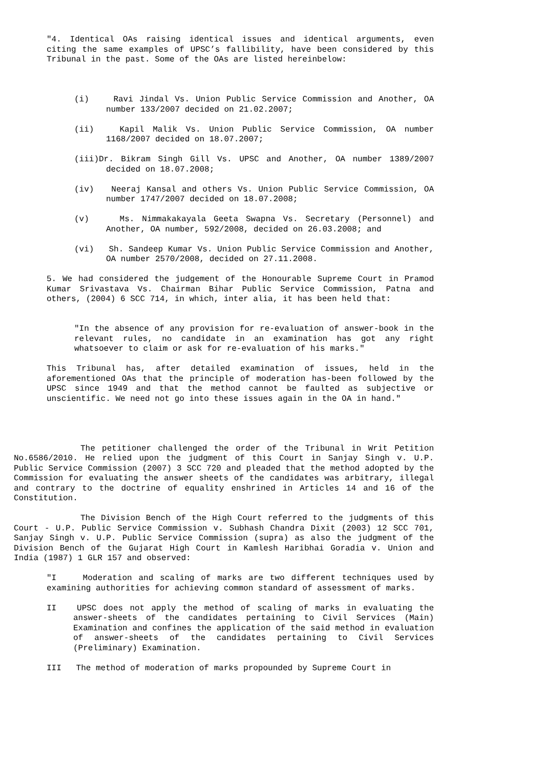"4. Identical OAs raising identical issues and identical arguments, even citing the same examples of UPSC’s fallibility, have been considered by this Tribunal in the past. Some of the OAs are listed hereinbelow:
(i) Ravi Jindal Vs. Union Public Service Commission and Another, OA number 133/2007 decided on 21.02.2007;
(ii) Kapil Malik Vs. Union Public Service Commission, OA number 1168/2007 decided on 18.07.2007;
(iii)Dr. Bikram Singh Gill Vs. UPSC and Another, OA number 1389/2007 decided on 18.07.2008;
(iv) Neeraj Kansal and others Vs. Union Public Service Commission, OA number 1747/2007 decided on 18.07.2008;
(v) Ms. Nimmakakayala Geeta Swapna Vs. Secretary (Personnel) and Another, OA number, 592/2008, decided on 26.03.2008; and
(vi) Sh. Sandeep Kumar Vs. Union Public Service Commission and Another, OA number 2570/2008, decided on 27.11.2008.
5. We had considered the judgement of the Honourable Supreme Court in Pramod Kumar Srivastava Vs. Chairman Bihar Public Service Commission, Patna and others, (2004) 6 SCC 714, in which, inter alia, it has been held that:
"In the absence of any provision for re-evaluation of answer-book in the relevant rules, no candidate in an examination has got any right whatsoever to claim or ask for re-evaluation of his marks."
This Tribunal has, after detailed examination of issues, held in the aforementioned OAs that the principle of moderation has-been followed by the UPSC since 1949 and that the method cannot be faulted as subjective or unscientific. We need not go into these issues again in the OA in hand."
The petitioner challenged the order of the Tribunal in Writ Petition No.6586/2010. He relied upon the judgment of this Court in Sanjay Singh v. U.P. Public Service Commission (2007) 3 SCC 720 and pleaded that the method adopted by the Commission for evaluating the answer sheets of the candidates was arbitrary, illegal and contrary to the doctrine of equality enshrined in Articles 14 and 16 of the Constitution.
The Division Bench of the High Court referred to the judgments of this Court - U.P. Public Service Commission v. Subhash Chandra Dixit (2003) 12 SCC 701, Sanjay Singh v. U.P. Public Service Commission (supra) as also the judgment of the Division Bench of the Gujarat High Court in Kamlesh Haribhai Goradia v. Union and India (1987) 1 GLR 157 and observed:
"I Moderation and scaling of marks are two different techniques used by examining authorities for achieving common standard of assessment of marks.
II UPSC does not apply the method of scaling of marks in evaluating the answer-sheets of the candidates pertaining to Civil Services (Main) Examination and confines the application of the said method in evaluation of answer-sheets of the candidates pertaining to Civil Services (Preliminary) Examination.
III The method of moderation of marks propounded by Supreme Court in